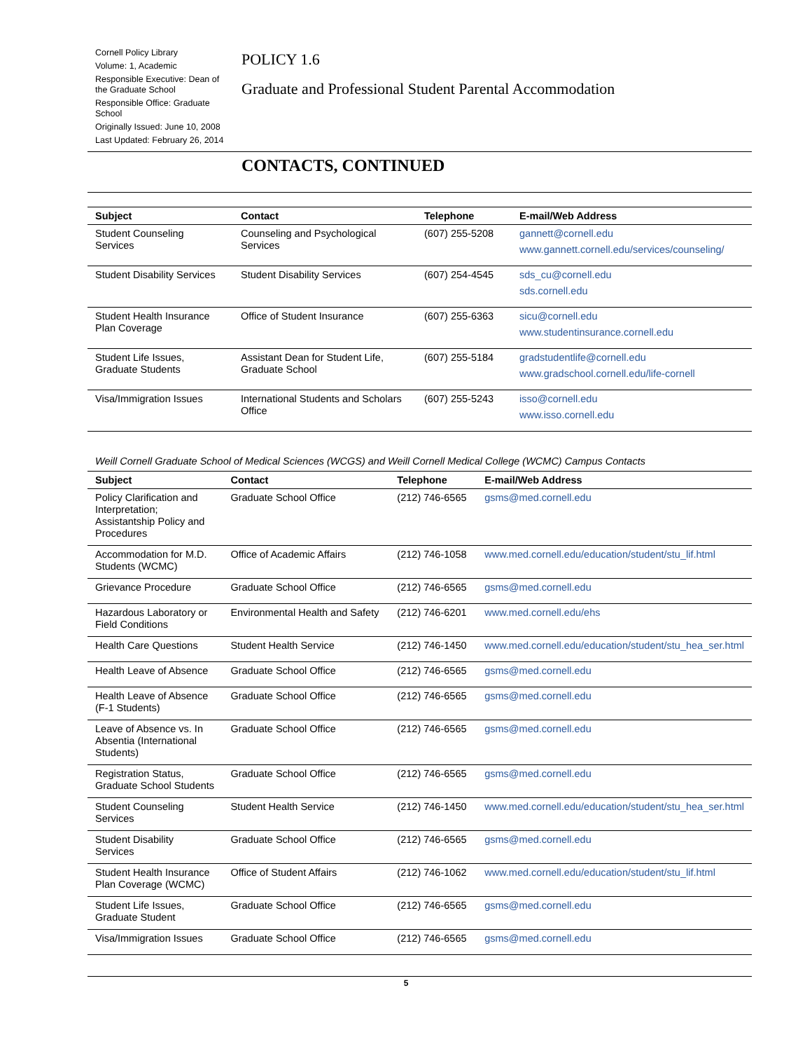Cornell Policy Library
Volume: 1, Academic
Responsible Executive: Dean of the Graduate School
Responsible Office: Graduate School
Originally Issued: June 10, 2008
Last Updated: February 26, 2014
POLICY 1.6
Graduate and Professional Student Parental Accommodation
CONTACTS, CONTINUED
| Subject | Contact | Telephone | E-mail/Web Address |
| --- | --- | --- | --- |
| Student Counseling Services | Counseling and Psychological Services | (607) 255-5208 | gannett@cornell.edu www.gannett.cornell.edu/services/counseling/ |
| Student Disability Services | Student Disability Services | (607) 254-4545 | sds_cu@cornell.edu sds.cornell.edu |
| Student Health Insurance Plan Coverage | Office of Student Insurance | (607) 255-6363 | sicu@cornell.edu www.studentinsurance.cornell.edu |
| Student Life Issues, Graduate Students | Assistant Dean for Student Life, Graduate School | (607) 255-5184 | gradstudentlife@cornell.edu www.gradschool.cornell.edu/life-cornell |
| Visa/Immigration Issues | International Students and Scholars Office | (607) 255-5243 | isso@cornell.edu www.isso.cornell.edu |
Weill Cornell Graduate School of Medical Sciences (WCGS) and Weill Cornell Medical College (WCMC) Campus Contacts
| Subject | Contact | Telephone | E-mail/Web Address |
| --- | --- | --- | --- |
| Policy Clarification and Interpretation; Assistantship Policy and Procedures | Graduate School Office | (212) 746-6565 | gsms@med.cornell.edu |
| Accommodation for M.D. Students (WCMC) | Office of Academic Affairs | (212) 746-1058 | www.med.cornell.edu/education/student/stu_lif.html |
| Grievance Procedure | Graduate School Office | (212) 746-6565 | gsms@med.cornell.edu |
| Hazardous Laboratory or Field Conditions | Environmental Health and Safety | (212) 746-6201 | www.med.cornell.edu/ehs |
| Health Care Questions | Student Health Service | (212) 746-1450 | www.med.cornell.edu/education/student/stu_hea_ser.html |
| Health Leave of Absence | Graduate School Office | (212) 746-6565 | gsms@med.cornell.edu |
| Health Leave of Absence (F-1 Students) | Graduate School Office | (212) 746-6565 | gsms@med.cornell.edu |
| Leave of Absence vs. In Absentia (International Students) | Graduate School Office | (212) 746-6565 | gsms@med.cornell.edu |
| Registration Status, Graduate School Students | Graduate School Office | (212) 746-6565 | gsms@med.cornell.edu |
| Student Counseling Services | Student Health Service | (212) 746-1450 | www.med.cornell.edu/education/student/stu_hea_ser.html |
| Student Disability Services | Graduate School Office | (212) 746-6565 | gsms@med.cornell.edu |
| Student Health Insurance Plan Coverage (WCMC) | Office of Student Affairs | (212) 746-1062 | www.med.cornell.edu/education/student/stu_lif.html |
| Student Life Issues, Graduate Student | Graduate School Office | (212) 746-6565 | gsms@med.cornell.edu |
| Visa/Immigration Issues | Graduate School Office | (212) 746-6565 | gsms@med.cornell.edu |
5